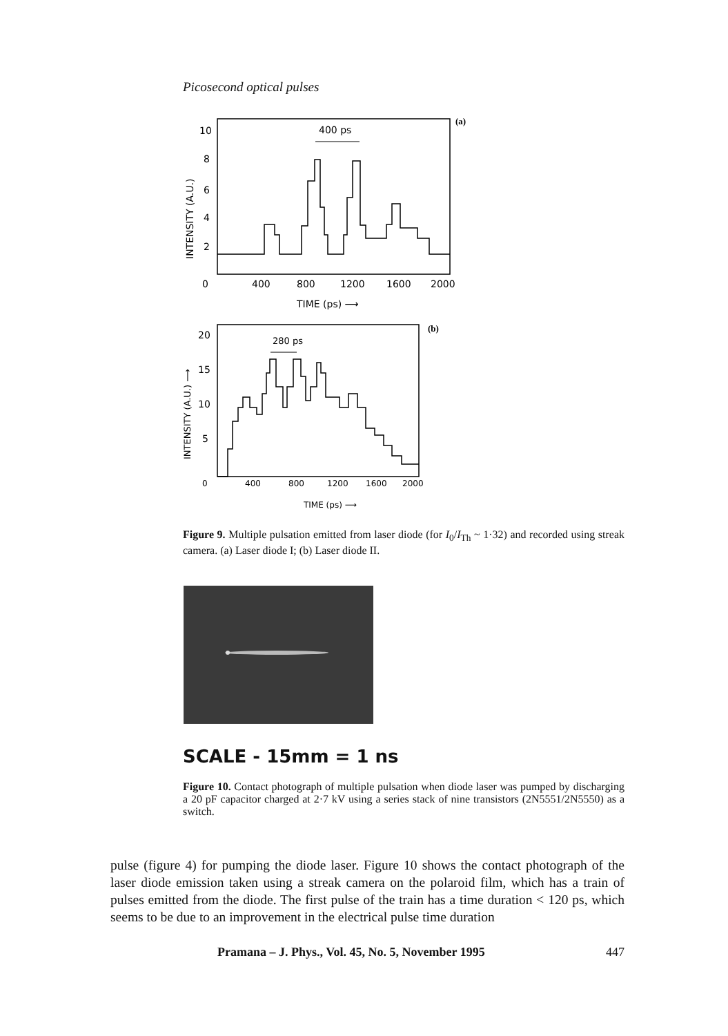Picosecond optical pulses
400 ps
(a)
10
8
6
4
2
0
400
800
1200
1600
2000
TIME (ps) ⟶
INTENSITY (A.U.)
280 ps
(b)
20
15
10
5
0
400
800
1200
1600
2000
TIME (ps) ⟶
INTENSITY (A.U.) ⟶
Figure 9. Multiple pulsation emitted from laser diode (for I<sub>0</sub>/I<sub>Th</sub> ~ 1·32) and recorded using streak camera. (a) Laser diode I; (b) Laser diode II.
SCALE - 15mm = 1 ns
Figure 10. Contact photograph of multiple pulsation when diode laser was pumped by discharging a 20 pF capacitor charged at 2·7 kV using a series stack of nine transistors (2N5551/2N5550) as a switch.
pulse (figure 4) for pumping the diode laser. Figure 10 shows the contact photograph of the laser diode emission taken using a streak camera on the polaroid film, which has a train of pulses emitted from the diode. The first pulse of the train has a time duration < 120 ps, which seems to be due to an improvement in the electrical pulse time duration
Pramana – J. Phys., Vol. 45, No. 5, November 1995 447